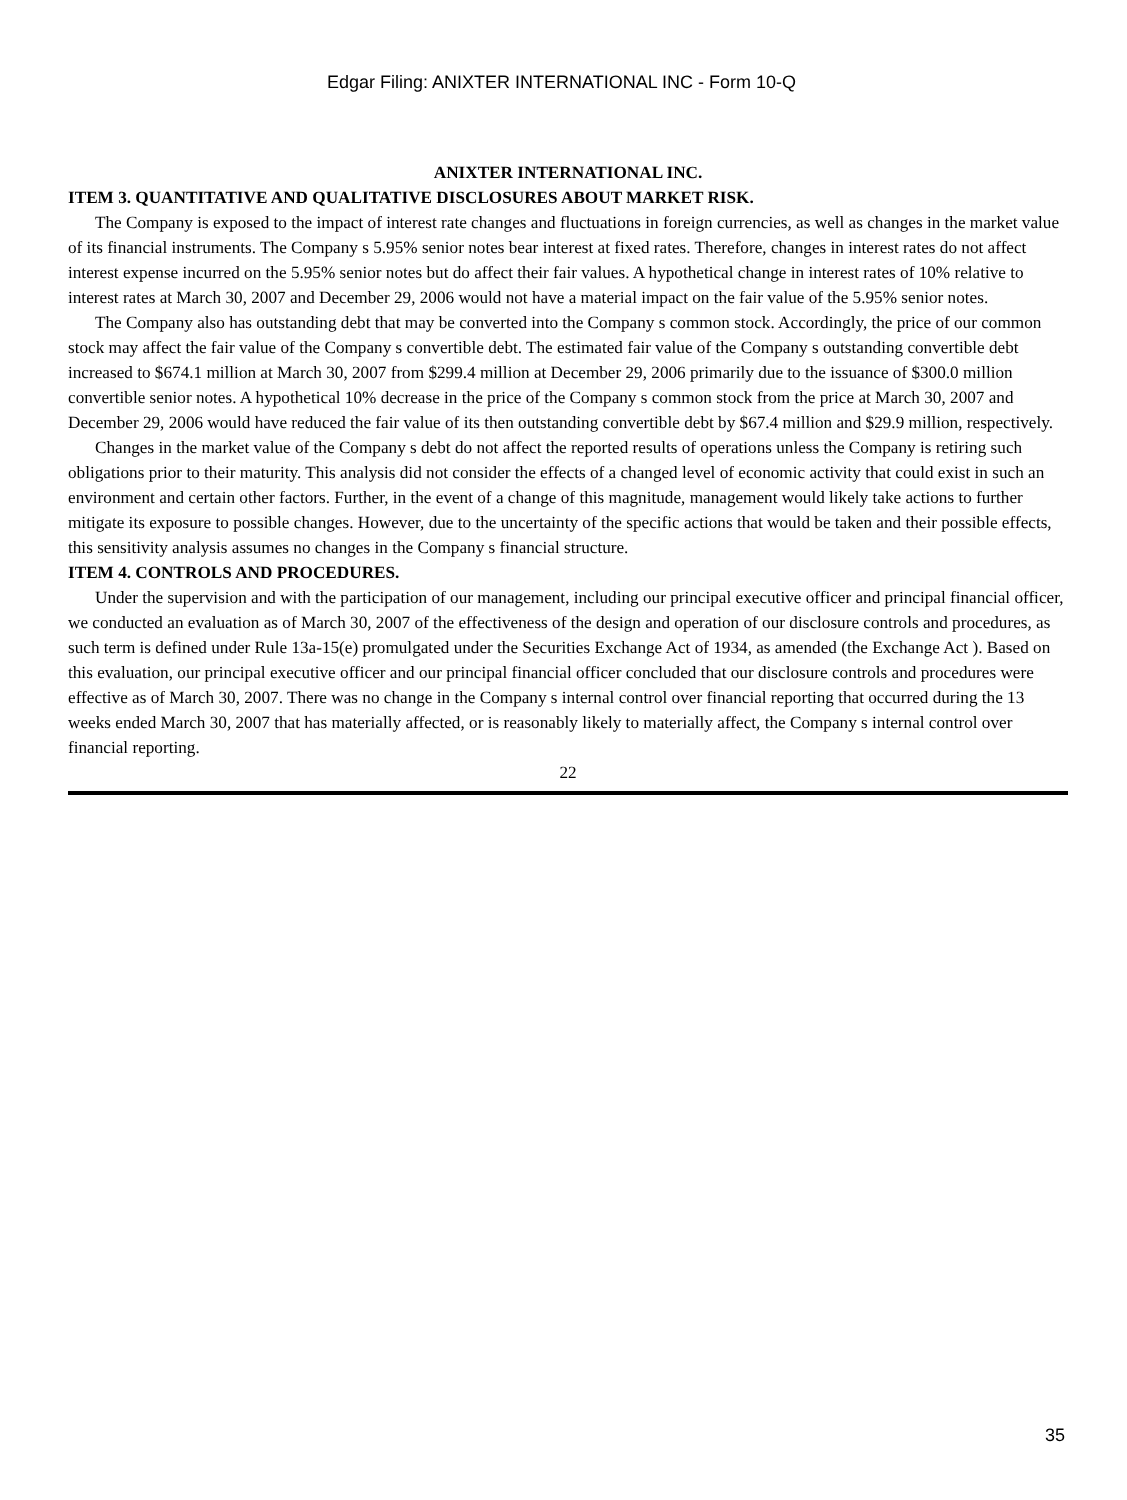Edgar Filing: ANIXTER INTERNATIONAL INC - Form 10-Q
ANIXTER INTERNATIONAL INC.
ITEM 3. QUANTITATIVE AND QUALITATIVE DISCLOSURES ABOUT MARKET RISK.
The Company is exposed to the impact of interest rate changes and fluctuations in foreign currencies, as well as changes in the market value of its financial instruments. The Company s 5.95% senior notes bear interest at fixed rates. Therefore, changes in interest rates do not affect interest expense incurred on the 5.95% senior notes but do affect their fair values. A hypothetical change in interest rates of 10% relative to interest rates at March 30, 2007 and December 29, 2006 would not have a material impact on the fair value of the 5.95% senior notes.
The Company also has outstanding debt that may be converted into the Company s common stock. Accordingly, the price of our common stock may affect the fair value of the Company s convertible debt. The estimated fair value of the Company s outstanding convertible debt increased to $674.1 million at March 30, 2007 from $299.4 million at December 29, 2006 primarily due to the issuance of $300.0 million convertible senior notes. A hypothetical 10% decrease in the price of the Company s common stock from the price at March 30, 2007 and December 29, 2006 would have reduced the fair value of its then outstanding convertible debt by $67.4 million and $29.9 million, respectively.
Changes in the market value of the Company s debt do not affect the reported results of operations unless the Company is retiring such obligations prior to their maturity. This analysis did not consider the effects of a changed level of economic activity that could exist in such an environment and certain other factors. Further, in the event of a change of this magnitude, management would likely take actions to further mitigate its exposure to possible changes. However, due to the uncertainty of the specific actions that would be taken and their possible effects, this sensitivity analysis assumes no changes in the Company s financial structure.
ITEM 4. CONTROLS AND PROCEDURES.
Under the supervision and with the participation of our management, including our principal executive officer and principal financial officer, we conducted an evaluation as of March 30, 2007 of the effectiveness of the design and operation of our disclosure controls and procedures, as such term is defined under Rule 13a-15(e) promulgated under the Securities Exchange Act of 1934, as amended (the Exchange Act ). Based on this evaluation, our principal executive officer and our principal financial officer concluded that our disclosure controls and procedures were effective as of March 30, 2007. There was no change in the Company s internal control over financial reporting that occurred during the 13 weeks ended March 30, 2007 that has materially affected, or is reasonably likely to materially affect, the Company s internal control over financial reporting.
22
35